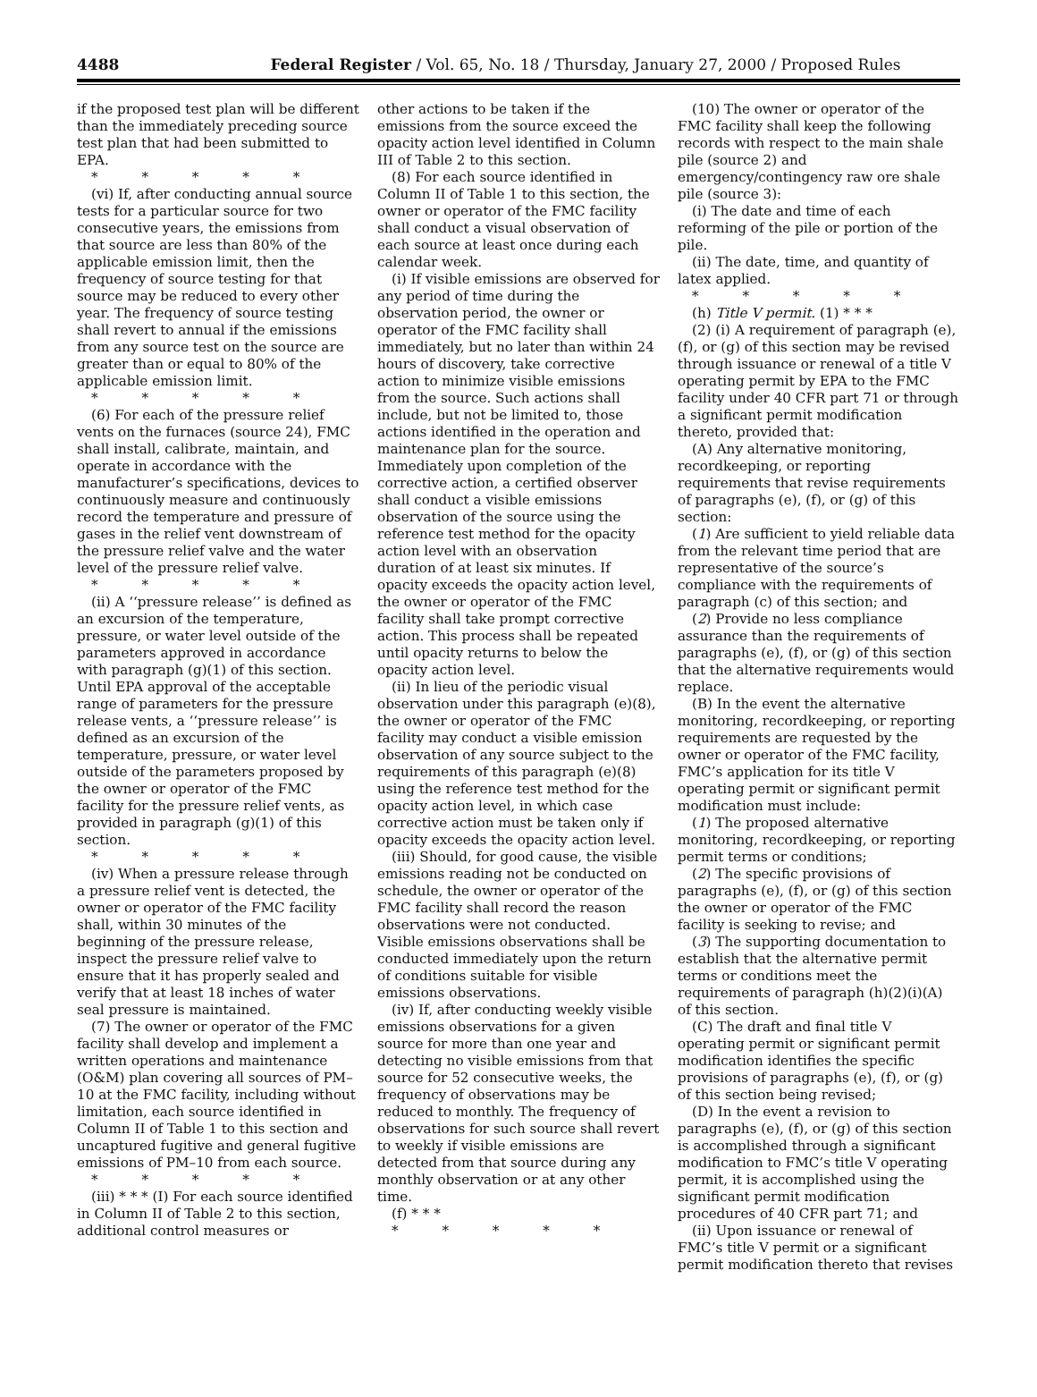4488 Federal Register / Vol. 65, No. 18 / Thursday, January 27, 2000 / Proposed Rules
if the proposed test plan will be different than the immediately preceding source test plan that had been submitted to EPA.
* * * * *
(vi) If, after conducting annual source tests for a particular source for two consecutive years, the emissions from that source are less than 80% of the applicable emission limit, then the frequency of source testing for that source may be reduced to every other year. The frequency of source testing shall revert to annual if the emissions from any source test on the source are greater than or equal to 80% of the applicable emission limit.
* * * * *
(6) For each of the pressure relief vents on the furnaces (source 24), FMC shall install, calibrate, maintain, and operate in accordance with the manufacturer’s specifications, devices to continuously measure and continuously record the temperature and pressure of gases in the relief vent downstream of the pressure relief valve and the water level of the pressure relief valve.
* * * * *
(ii) A ‘‘pressure release’’ is defined as an excursion of the temperature, pressure, or water level outside of the parameters approved in accordance with paragraph (g)(1) of this section. Until EPA approval of the acceptable range of parameters for the pressure release vents, a ‘‘pressure release’’ is defined as an excursion of the temperature, pressure, or water level outside of the parameters proposed by the owner or operator of the FMC facility for the pressure relief vents, as provided in paragraph (g)(1) of this section.
* * * * *
(iv) When a pressure release through a pressure relief vent is detected, the owner or operator of the FMC facility shall, within 30 minutes of the beginning of the pressure release, inspect the pressure relief valve to ensure that it has properly sealed and verify that at least 18 inches of water seal pressure is maintained.
(7) The owner or operator of the FMC facility shall develop and implement a written operations and maintenance (O&M) plan covering all sources of PM–10 at the FMC facility, including without limitation, each source identified in Column II of Table 1 to this section and uncaptured fugitive and general fugitive emissions of PM–10 from each source.
* * * * *
(iii) * * * (I) For each source identified in Column II of Table 2 to this section, additional control measures or
other actions to be taken if the emissions from the source exceed the opacity action level identified in Column III of Table 2 to this section.
(8) For each source identified in Column II of Table 1 to this section, the owner or operator of the FMC facility shall conduct a visual observation of each source at least once during each calendar week.
(i) If visible emissions are observed for any period of time during the observation period, the owner or operator of the FMC facility shall immediately, but no later than within 24 hours of discovery, take corrective action to minimize visible emissions from the source. Such actions shall include, but not be limited to, those actions identified in the operation and maintenance plan for the source. Immediately upon completion of the corrective action, a certified observer shall conduct a visible emissions observation of the source using the reference test method for the opacity action level with an observation duration of at least six minutes. If opacity exceeds the opacity action level, the owner or operator of the FMC facility shall take prompt corrective action. This process shall be repeated until opacity returns to below the opacity action level.
(ii) In lieu of the periodic visual observation under this paragraph (e)(8), the owner or operator of the FMC facility may conduct a visible emission observation of any source subject to the requirements of this paragraph (e)(8) using the reference test method for the opacity action level, in which case corrective action must be taken only if opacity exceeds the opacity action level.
(iii) Should, for good cause, the visible emissions reading not be conducted on schedule, the owner or operator of the FMC facility shall record the reason observations were not conducted. Visible emissions observations shall be conducted immediately upon the return of conditions suitable for visible emissions observations.
(iv) If, after conducting weekly visible emissions observations for a given source for more than one year and detecting no visible emissions from that source for 52 consecutive weeks, the frequency of observations may be reduced to monthly. The frequency of observations for such source shall revert to weekly if visible emissions are detected from that source during any monthly observation or at any other time.
(f) * * *
* * * * *
(10) The owner or operator of the FMC facility shall keep the following records with respect to the main shale pile (source 2) and emergency/contingency raw ore shale pile (source 3):
(i) The date and time of each reforming of the pile or portion of the pile.
(ii) The date, time, and quantity of latex applied.
* * * * *
(h) Title V permit. (1) * * *
(2) (i) A requirement of paragraph (e), (f), or (g) of this section may be revised through issuance or renewal of a title V operating permit by EPA to the FMC facility under 40 CFR part 71 or through a significant permit modification thereto, provided that:
(A) Any alternative monitoring, recordkeeping, or reporting requirements that revise requirements of paragraphs (e), (f), or (g) of this section:
(1) Are sufficient to yield reliable data from the relevant time period that are representative of the source’s compliance with the requirements of paragraph (c) of this section; and
(2) Provide no less compliance assurance than the requirements of paragraphs (e), (f), or (g) of this section that the alternative requirements would replace.
(B) In the event the alternative monitoring, recordkeeping, or reporting requirements are requested by the owner or operator of the FMC facility, FMC’s application for its title V operating permit or significant permit modification must include:
(1) The proposed alternative monitoring, recordkeeping, or reporting permit terms or conditions;
(2) The specific provisions of paragraphs (e), (f), or (g) of this section the owner or operator of the FMC facility is seeking to revise; and
(3) The supporting documentation to establish that the alternative permit terms or conditions meet the requirements of paragraph (h)(2)(i)(A) of this section.
(C) The draft and final title V operating permit or significant permit modification identifies the specific provisions of paragraphs (e), (f), or (g) of this section being revised;
(D) In the event a revision to paragraphs (e), (f), or (g) of this section is accomplished through a significant modification to FMC’s title V operating permit, it is accomplished using the significant permit modification procedures of 40 CFR part 71; and
(ii) Upon issuance or renewal of FMC’s title V permit or a significant permit modification thereto that revises